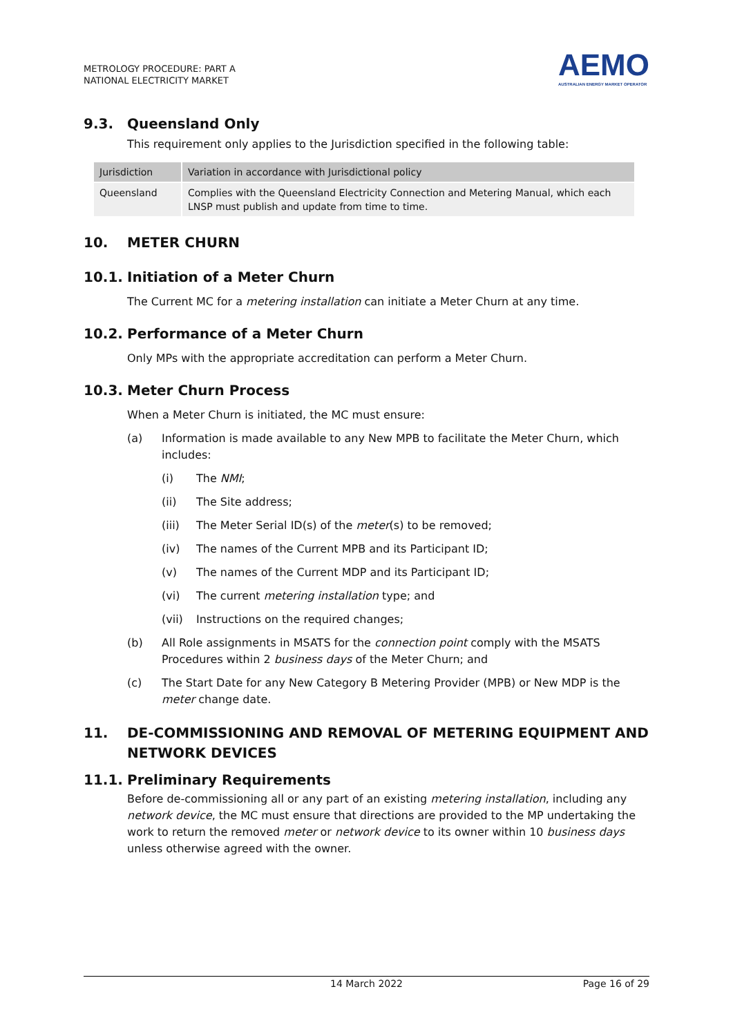METROLOGY PROCEDURE: PART A
NATIONAL ELECTRICITY MARKET
AEMO
AUSTRALIAN ENERGY MARKET OPERATOR
9.3. Queensland Only
This requirement only applies to the Jurisdiction specified in the following table:
| Jurisdiction | Variation in accordance with Jurisdictional policy |
| --- | --- |
| Queensland | Complies with the Queensland Electricity Connection and Metering Manual, which each LNSP must publish and update from time to time. |
10. METER CHURN
10.1. Initiation of a Meter Churn
The Current MC for a metering installation can initiate a Meter Churn at any time.
10.2. Performance of a Meter Churn
Only MPs with the appropriate accreditation can perform a Meter Churn.
10.3. Meter Churn Process
When a Meter Churn is initiated, the MC must ensure:
(a) Information is made available to any New MPB to facilitate the Meter Churn, which includes:
(i) The NMI;
(ii) The Site address;
(iii) The Meter Serial ID(s) of the meter(s) to be removed;
(iv) The names of the Current MPB and its Participant ID;
(v) The names of the Current MDP and its Participant ID;
(vi) The current metering installation type; and
(vii) Instructions on the required changes;
(b) All Role assignments in MSATS for the connection point comply with the MSATS Procedures within 2 business days of the Meter Churn; and
(c) The Start Date for any New Category B Metering Provider (MPB) or New MDP is the meter change date.
11. DE-COMMISSIONING AND REMOVAL OF METERING EQUIPMENT AND NETWORK DEVICES
11.1. Preliminary Requirements
Before de-commissioning all or any part of an existing metering installation, including any network device, the MC must ensure that directions are provided to the MP undertaking the work to return the removed meter or network device to its owner within 10 business days unless otherwise agreed with the owner.
14 March 2022 Page 16 of 29